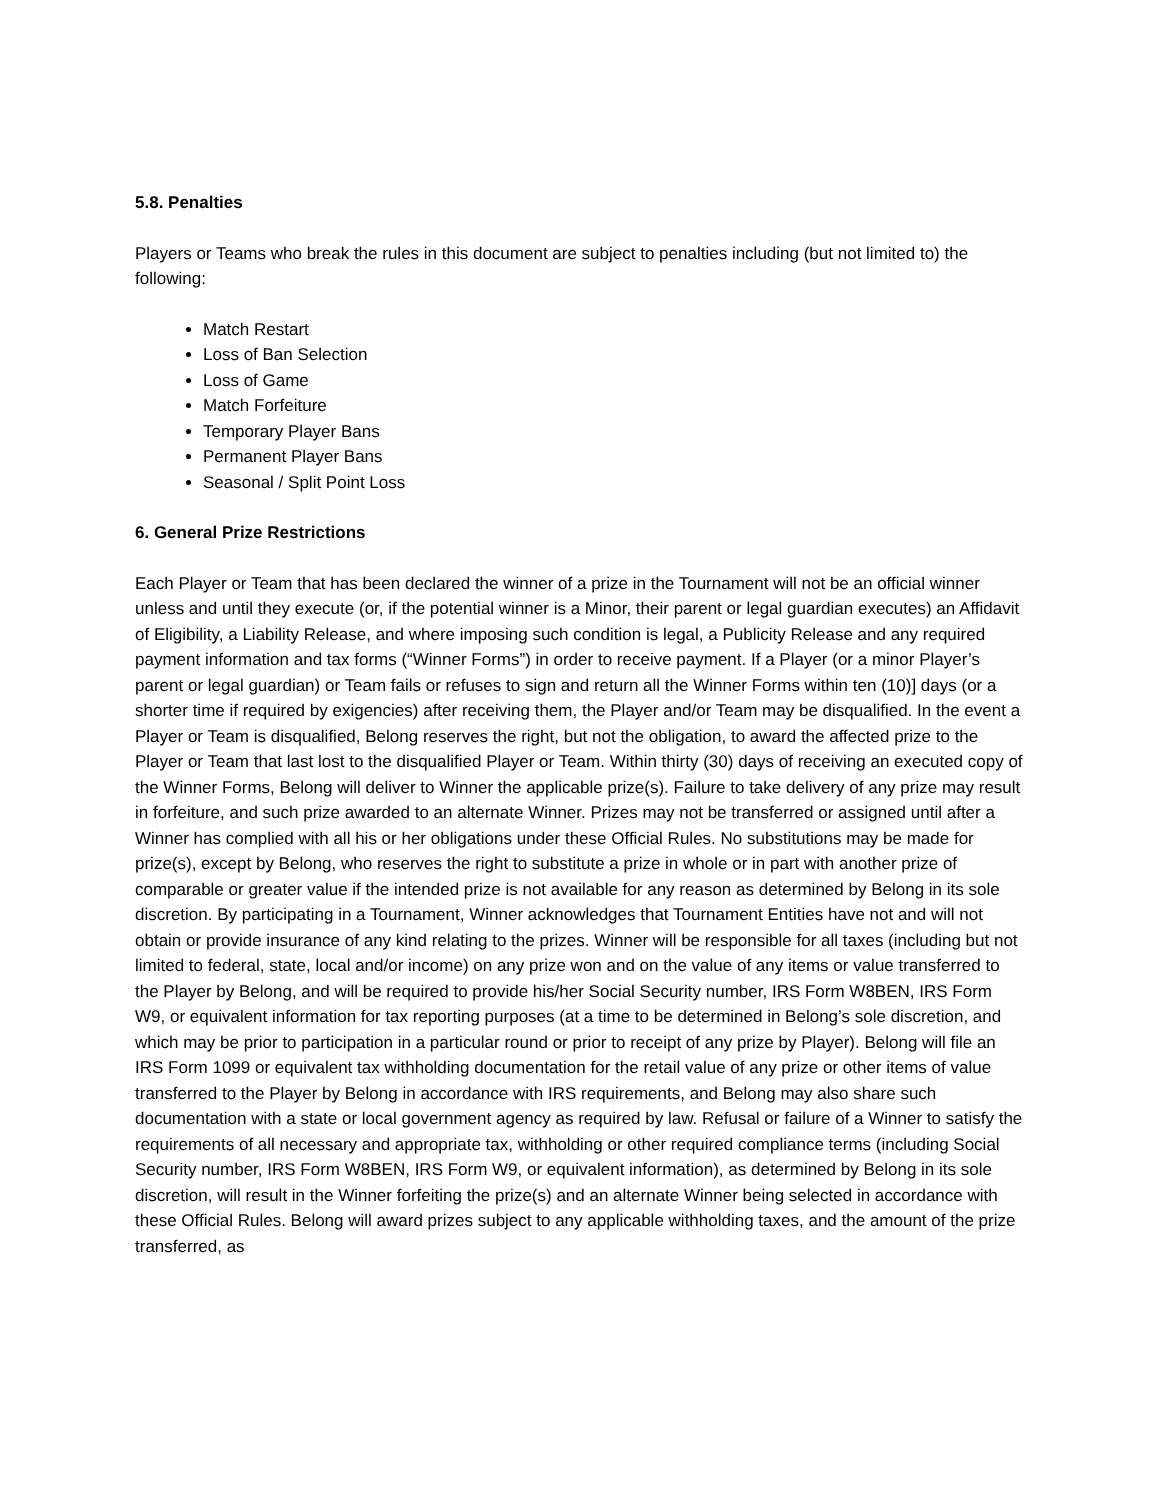5.8. Penalties
Players or Teams who break the rules in this document are subject to penalties including (but not limited to) the following:
Match Restart
Loss of Ban Selection
Loss of Game
Match Forfeiture
Temporary Player Bans
Permanent Player Bans
Seasonal / Split Point Loss
6. General Prize Restrictions
Each Player or Team that has been declared the winner of a prize in the Tournament will not be an official winner unless and until they execute (or, if the potential winner is a Minor, their parent or legal guardian executes) an Affidavit of Eligibility, a Liability Release, and where imposing such condition is legal, a Publicity Release and any required payment information and tax forms (“Winner Forms”) in order to receive payment. If a Player (or a minor Player’s parent or legal guardian) or Team fails or refuses to sign and return all the Winner Forms within ten (10)] days (or a shorter time if required by exigencies) after receiving them, the Player and/or Team may be disqualified. In the event a Player or Team is disqualified, Belong reserves the right, but not the obligation, to award the affected prize to the Player or Team that last lost to the disqualified Player or Team. Within thirty (30) days of receiving an executed copy of the Winner Forms, Belong will deliver to Winner the applicable prize(s). Failure to take delivery of any prize may result in forfeiture, and such prize awarded to an alternate Winner. Prizes may not be transferred or assigned until after a Winner has complied with all his or her obligations under these Official Rules. No substitutions may be made for prize(s), except by Belong, who reserves the right to substitute a prize in whole or in part with another prize of comparable or greater value if the intended prize is not available for any reason as determined by Belong in its sole discretion. By participating in a Tournament, Winner acknowledges that Tournament Entities have not and will not obtain or provide insurance of any kind relating to the prizes. Winner will be responsible for all taxes (including but not limited to federal, state, local and/or income) on any prize won and on the value of any items or value transferred to the Player by Belong, and will be required to provide his/her Social Security number, IRS Form W8BEN, IRS Form W9, or equivalent information for tax reporting purposes (at a time to be determined in Belong’s sole discretion, and which may be prior to participation in a particular round or prior to receipt of any prize by Player). Belong will file an IRS Form 1099 or equivalent tax withholding documentation for the retail value of any prize or other items of value transferred to the Player by Belong in accordance with IRS requirements, and Belong may also share such documentation with a state or local government agency as required by law. Refusal or failure of a Winner to satisfy the requirements of all necessary and appropriate tax, withholding or other required compliance terms (including Social Security number, IRS Form W8BEN, IRS Form W9, or equivalent information), as determined by Belong in its sole discretion, will result in the Winner forfeiting the prize(s) and an alternate Winner being selected in accordance with these Official Rules. Belong will award prizes subject to any applicable withholding taxes, and the amount of the prize transferred, as